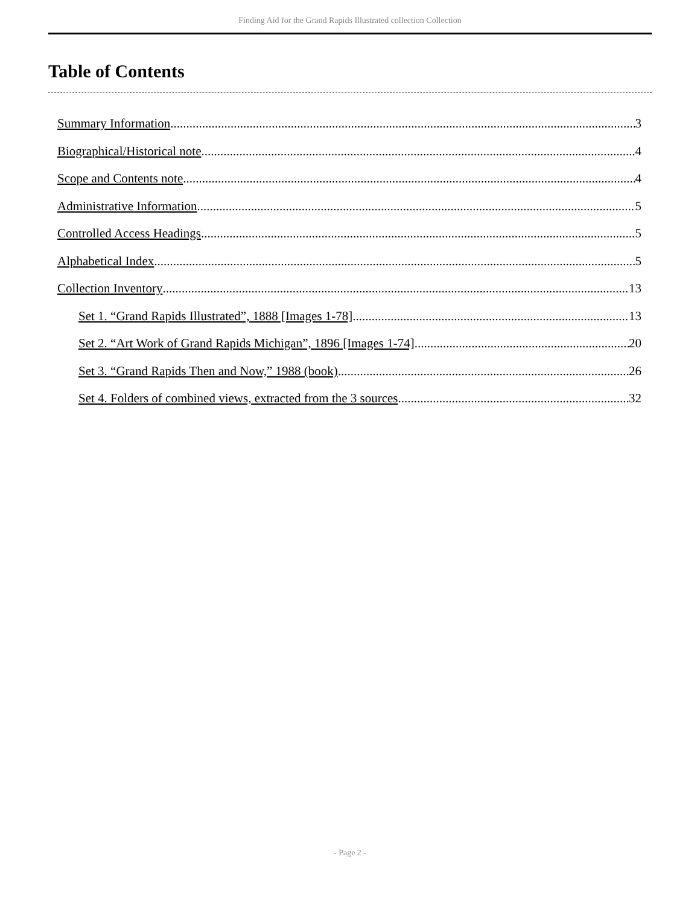Finding Aid for the Grand Rapids Illustrated collection Collection
Table of Contents
Summary Information 3
Biographical/Historical note 4
Scope and Contents note 4
Administrative Information 5
Controlled Access Headings 5
Alphabetical Index 5
Collection Inventory 13
Set 1. “Grand Rapids Illustrated”, 1888 [Images 1-78] 13
Set 2. “Art Work of Grand Rapids Michigan”, 1896 [Images 1-74] 20
Set 3. “Grand Rapids Then and Now,” 1988 (book) 26
Set 4. Folders of combined views, extracted from the 3 sources 32
- Page 2 -